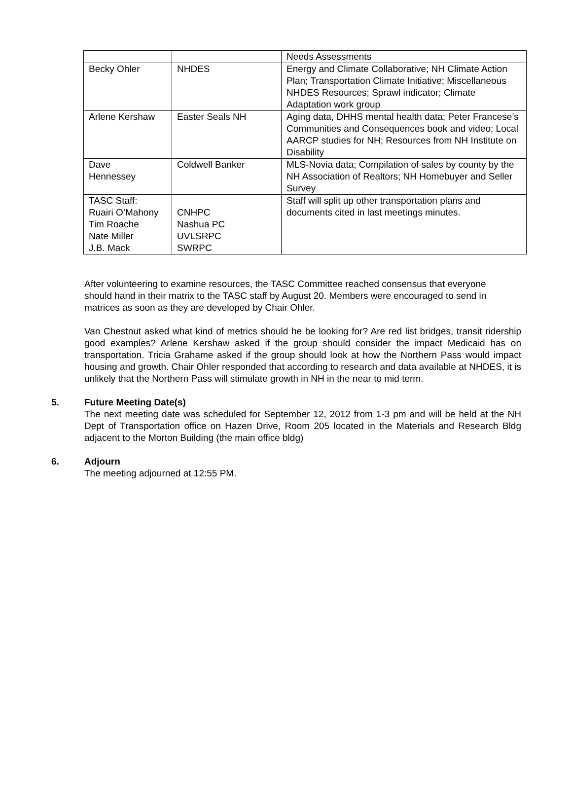| | | Needs Assessments |
| Becky Ohler | NHDES | Energy and Climate Collaborative; NH Climate Action Plan; Transportation Climate Initiative; Miscellaneous NHDES Resources; Sprawl indicator; Climate Adaptation work group |
| Arlene Kershaw | Easter Seals NH | Aging data, DHHS mental health data; Peter Francese’s Communities and Consequences book and video; Local AARCP studies for NH; Resources from NH Institute on Disability |
| Dave Hennessey | Coldwell Banker | MLS-Novia data; Compilation of sales by county by the NH Association of Realtors; NH Homebuyer and Seller Survey |
| TASC Staff: Ruairi O’Mahony Tim Roache Nate Miller J.B. Mack | CNHPC Nashua PC UVLSRPC SWRPC | Staff will split up other transportation plans and documents cited in last meetings minutes. |
After volunteering to examine resources, the TASC Committee reached consensus that everyone should hand in their matrix to the TASC staff by August 20. Members were encouraged to send in matrices as soon as they are developed by Chair Ohler.
Van Chestnut asked what kind of metrics should he be looking for? Are red list bridges, transit ridership good examples? Arlene Kershaw asked if the group should consider the impact Medicaid has on transportation. Tricia Grahame asked if the group should look at how the Northern Pass would impact housing and growth. Chair Ohler responded that according to research and data available at NHDES, it is unlikely that the Northern Pass will stimulate growth in NH in the near to mid term.
5. Future Meeting Date(s)
The next meeting date was scheduled for September 12, 2012 from 1-3 pm and will be held at the NH Dept of Transportation office on Hazen Drive, Room 205 located in the Materials and Research Bldg adjacent to the Morton Building (the main office bldg)
6. Adjourn
The meeting adjourned at 12:55 PM.